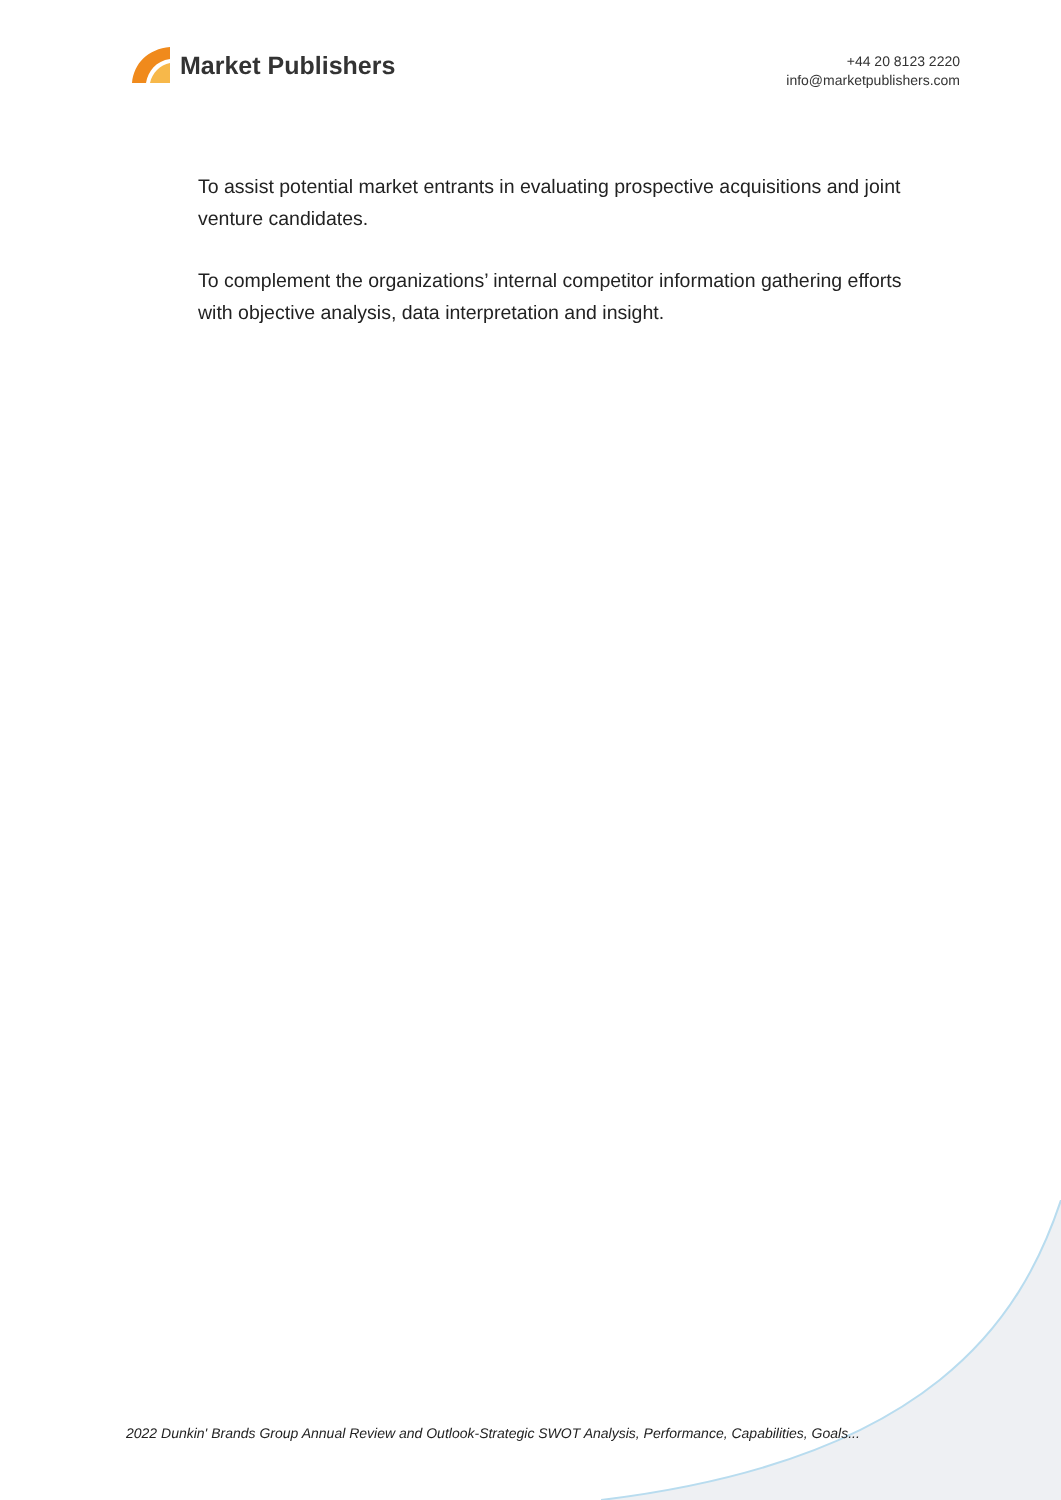Market Publishers
+44 20 8123 2220
info@marketpublishers.com
To assist potential market entrants in evaluating prospective acquisitions and joint venture candidates.
To complement the organizations’ internal competitor information gathering efforts with objective analysis, data interpretation and insight.
2022 Dunkin' Brands Group Annual Review and Outlook-Strategic SWOT Analysis, Performance, Capabilities, Goals...